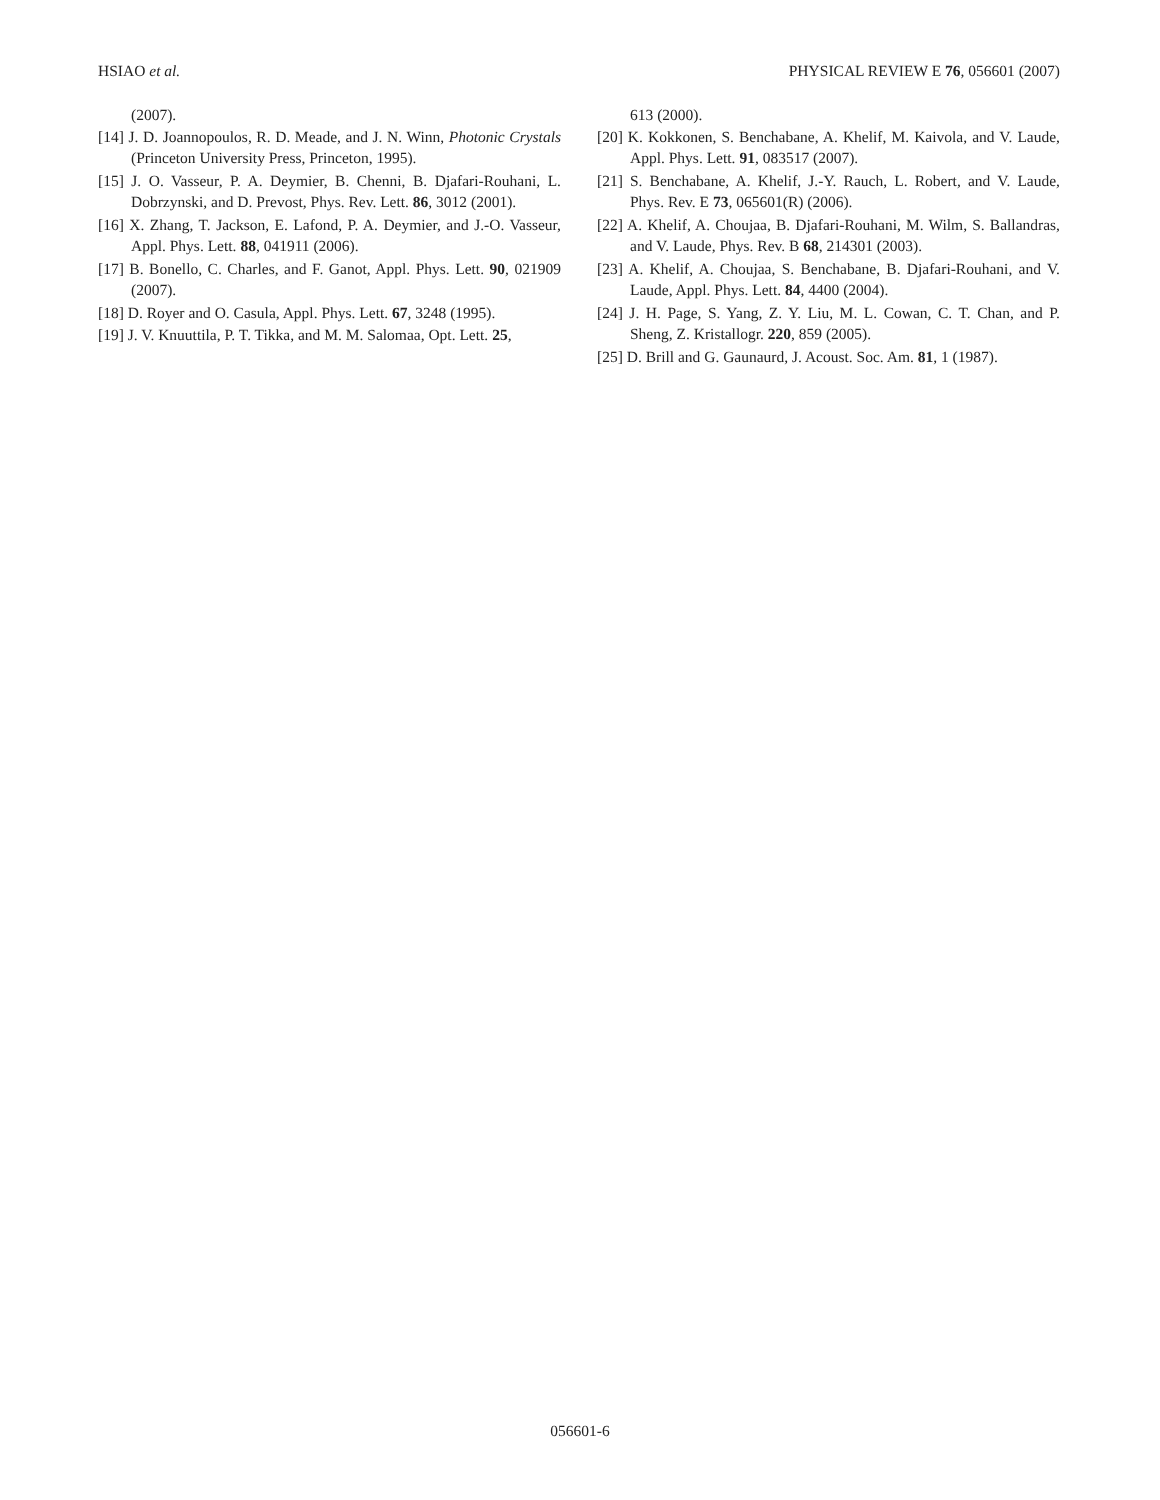HSIAO et al. PHYSICAL REVIEW E 76, 056601 (2007)
(2007).
[14] J. D. Joannopoulos, R. D. Meade, and J. N. Winn, Photonic Crystals (Princeton University Press, Princeton, 1995).
[15] J. O. Vasseur, P. A. Deymier, B. Chenni, B. Djafari-Rouhani, L. Dobrzynski, and D. Prevost, Phys. Rev. Lett. 86, 3012 (2001).
[16] X. Zhang, T. Jackson, E. Lafond, P. A. Deymier, and J.-O. Vasseur, Appl. Phys. Lett. 88, 041911 (2006).
[17] B. Bonello, C. Charles, and F. Ganot, Appl. Phys. Lett. 90, 021909 (2007).
[18] D. Royer and O. Casula, Appl. Phys. Lett. 67, 3248 (1995).
[19] J. V. Knuuttila, P. T. Tikka, and M. M. Salomaa, Opt. Lett. 25,
613 (2000).
[20] K. Kokkonen, S. Benchabane, A. Khelif, M. Kaivola, and V. Laude, Appl. Phys. Lett. 91, 083517 (2007).
[21] S. Benchabane, A. Khelif, J.-Y. Rauch, L. Robert, and V. Laude, Phys. Rev. E 73, 065601(R) (2006).
[22] A. Khelif, A. Choujaa, B. Djafari-Rouhani, M. Wilm, S. Ballandras, and V. Laude, Phys. Rev. B 68, 214301 (2003).
[23] A. Khelif, A. Choujaa, S. Benchabane, B. Djafari-Rouhani, and V. Laude, Appl. Phys. Lett. 84, 4400 (2004).
[24] J. H. Page, S. Yang, Z. Y. Liu, M. L. Cowan, C. T. Chan, and P. Sheng, Z. Kristallogr. 220, 859 (2005).
[25] D. Brill and G. Gaunaurd, J. Acoust. Soc. Am. 81, 1 (1987).
056601-6